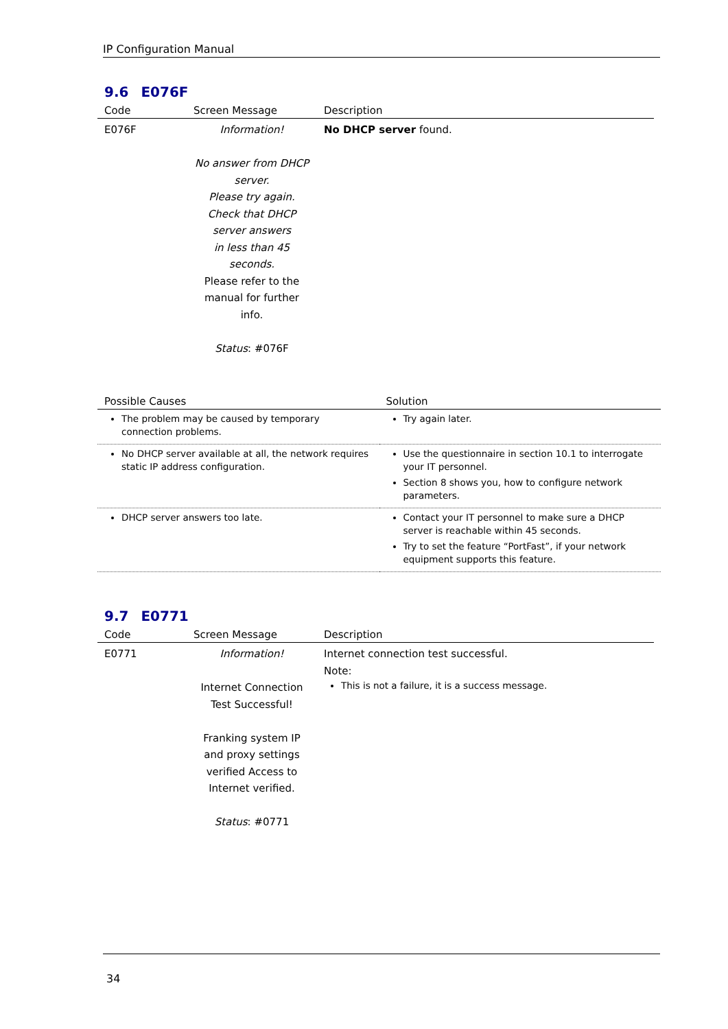IP Configuration Manual
9.6 E076F
| Code | Screen Message | Description |
| --- | --- | --- |
| E076F | Information! No answer from DHCP server. Please try again. Check that DHCP server answers in less than 45 seconds. Please refer to the manual for further info. Status : #076F | No DHCP server found. |
| Possible Causes | Solution |
| --- | --- |
| The problem may be caused by temporary connection problems. | Try again later. |
| No DHCP server available at all, the network requires static IP address configuration. | Use the questionnaire in section 10.1 to interrogate your IT personnel. Section 8 shows you, how to configure network parameters. |
| DHCP server answers too late. | Contact your IT personnel to make sure a DHCP server is reachable within 45 seconds. Try to set the feature “PortFast”, if your network equipment supports this feature. |
9.7 E0771
| Code | Screen Message | Description |
| --- | --- | --- |
| E0771 | Information! Internet Connection Test Successful! Franking system IP and proxy settings verified Access to Internet verified. Status : #0771 | Internet connection test successful. Note: This is not a failure, it is a success message. |
34